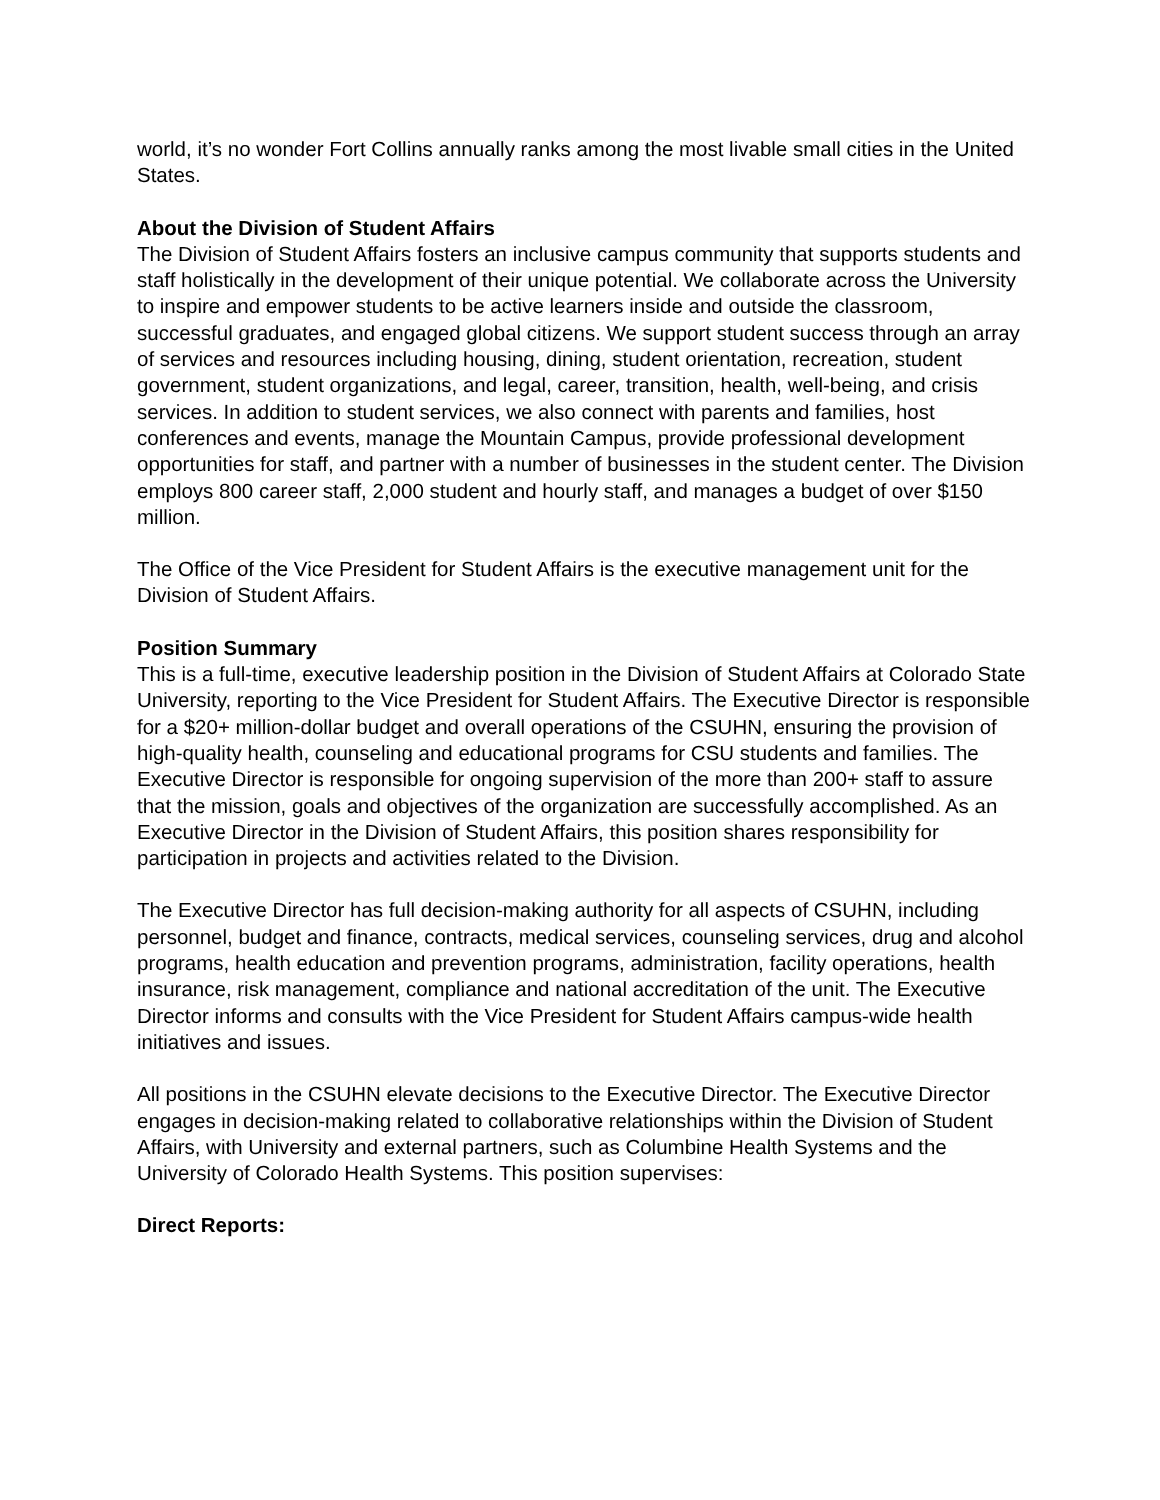world, it’s no wonder Fort Collins annually ranks among the most livable small cities in the United States.
About the Division of Student Affairs
The Division of Student Affairs fosters an inclusive campus community that supports students and staff holistically in the development of their unique potential. We collaborate across the University to inspire and empower students to be active learners inside and outside the classroom, successful graduates, and engaged global citizens. We support student success through an array of services and resources including housing, dining, student orientation, recreation, student government, student organizations, and legal, career, transition, health, well-being, and crisis services. In addition to student services, we also connect with parents and families, host conferences and events, manage the Mountain Campus, provide professional development opportunities for staff, and partner with a number of businesses in the student center. The Division employs 800 career staff, 2,000 student and hourly staff, and manages a budget of over $150 million.
The Office of the Vice President for Student Affairs is the executive management unit for the Division of Student Affairs.
Position Summary
This is a full-time, executive leadership position in the Division of Student Affairs at Colorado State University, reporting to the Vice President for Student Affairs. The Executive Director is responsible for a $20+ million-dollar budget and overall operations of the CSUHN, ensuring the provision of high-quality health, counseling and educational programs for CSU students and families. The Executive Director is responsible for ongoing supervision of the more than 200+ staff to assure that the mission, goals and objectives of the organization are successfully accomplished. As an Executive Director in the Division of Student Affairs, this position shares responsibility for participation in projects and activities related to the Division.
The Executive Director has full decision-making authority for all aspects of CSUHN, including personnel, budget and finance, contracts, medical services, counseling services, drug and alcohol programs, health education and prevention programs, administration, facility operations, health insurance, risk management, compliance and national accreditation of the unit. The Executive Director informs and consults with the Vice President for Student Affairs campus-wide health initiatives and issues.
All positions in the CSUHN elevate decisions to the Executive Director. The Executive Director engages in decision-making related to collaborative relationships within the Division of Student Affairs, with University and external partners, such as Columbine Health Systems and the University of Colorado Health Systems. This position supervises:
Direct Reports: